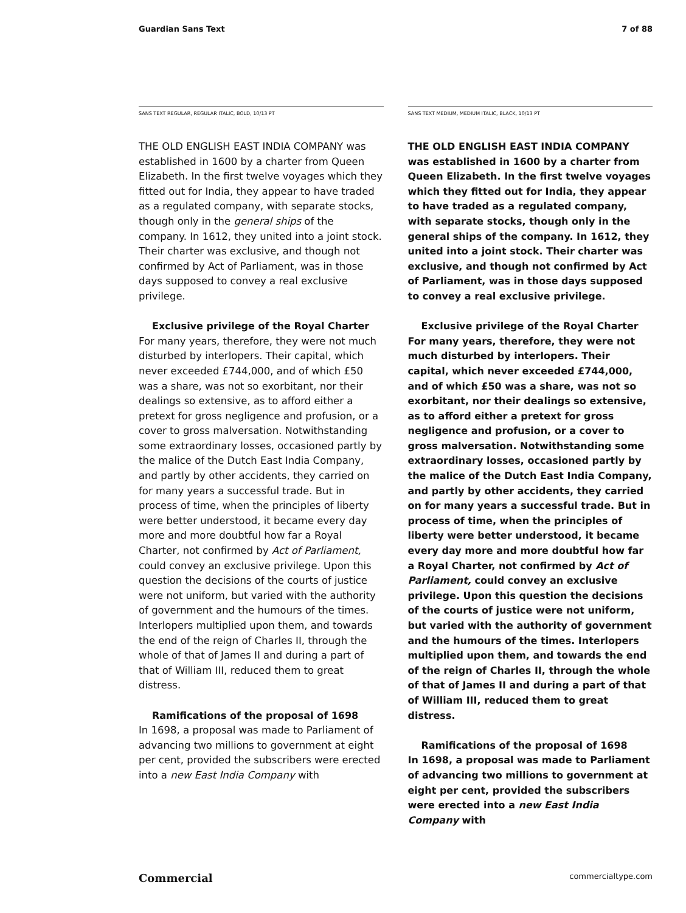Guardian Sans Text 7 of 88
SANS TEXT REGULAR, REGULAR ITALIC, BOLD, 10/13 PT
THE OLD ENGLISH EAST INDIA COMPANY was established in 1600 by a charter from Queen Elizabeth. In the first twelve voyages which they fitted out for India, they appear to have traded as a regulated company, with separate stocks, though only in the general ships of the company. In 1612, they united into a joint stock. Their charter was exclusive, and though not confirmed by Act of Parliament, was in those days supposed to convey a real exclusive privilege.
Exclusive privilege of the Royal Charter
For many years, therefore, they were not much disturbed by interlopers. Their capital, which never exceeded £744,000, and of which £50 was a share, was not so exorbitant, nor their dealings so extensive, as to afford either a pretext for gross negligence and profusion, or a cover to gross malversation. Notwithstanding some extraordinary losses, occasioned partly by the malice of the Dutch East India Company, and partly by other accidents, they carried on for many years a successful trade. But in process of time, when the principles of liberty were better understood, it became every day more and more doubtful how far a Royal Charter, not confirmed by Act of Parliament, could convey an exclusive privilege. Upon this question the decisions of the courts of justice were not uniform, but varied with the authority of government and the humours of the times. Interlopers multiplied upon them, and towards the end of the reign of Charles II, through the whole of that of James II and during a part of that of William III, reduced them to great distress.
Ramifications of the proposal of 1698
In 1698, a proposal was made to Parliament of advancing two millions to government at eight per cent, provided the subscribers were erected into a new East India Company with
SANS TEXT MEDIUM, MEDIUM ITALIC, BLACK, 10/13 PT
THE OLD ENGLISH EAST INDIA COMPANY was established in 1600 by a charter from Queen Elizabeth. In the first twelve voyages which they fitted out for India, they appear to have traded as a regulated company, with separate stocks, though only in the general ships of the company. In 1612, they united into a joint stock. Their charter was exclusive, and though not confirmed by Act of Parliament, was in those days supposed to convey a real exclusive privilege.
Exclusive privilege of the Royal Charter
For many years, therefore, they were not much disturbed by interlopers. Their capital, which never exceeded £744,000, and of which £50 was a share, was not so exorbitant, nor their dealings so extensive, as to afford either a pretext for gross negligence and profusion, or a cover to gross malversation. Notwithstanding some extraordinary losses, occasioned partly by the malice of the Dutch East India Company, and partly by other accidents, they carried on for many years a successful trade. But in process of time, when the principles of liberty were better understood, it became every day more and more doubtful how far a Royal Charter, not confirmed by Act of Parliament, could convey an exclusive privilege. Upon this question the decisions of the courts of justice were not uniform, but varied with the authority of government and the humours of the times. Interlopers multiplied upon them, and towards the end of the reign of Charles II, through the whole of that of James II and during a part of that of William III, reduced them to great distress.
Ramifications of the proposal of 1698
In 1698, a proposal was made to Parliament of advancing two millions to government at eight per cent, provided the subscribers were erected into a new East India Company with
Commercial commercialtype.com